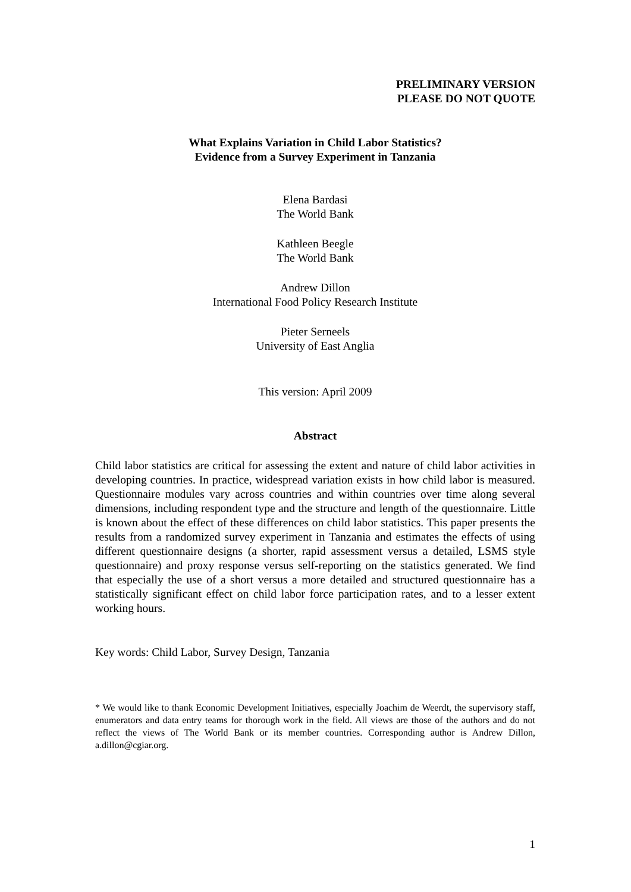PRELIMINARY VERSION
PLEASE DO NOT QUOTE
What Explains Variation in Child Labor Statistics?
Evidence from a Survey Experiment in Tanzania
Elena Bardasi
The World Bank
Kathleen Beegle
The World Bank
Andrew Dillon
International Food Policy Research Institute
Pieter Serneels
University of East Anglia
This version: April 2009
Abstract
Child labor statistics are critical for assessing the extent and nature of child labor activities in developing countries. In practice, widespread variation exists in how child labor is measured. Questionnaire modules vary across countries and within countries over time along several dimensions, including respondent type and the structure and length of the questionnaire. Little is known about the effect of these differences on child labor statistics. This paper presents the results from a randomized survey experiment in Tanzania and estimates the effects of using different questionnaire designs (a shorter, rapid assessment versus a detailed, LSMS style questionnaire) and proxy response versus self-reporting on the statistics generated. We find that especially the use of a short versus a more detailed and structured questionnaire has a statistically significant effect on child labor force participation rates, and to a lesser extent working hours.
Key words: Child Labor, Survey Design, Tanzania
* We would like to thank Economic Development Initiatives, especially Joachim de Weerdt, the supervisory staff, enumerators and data entry teams for thorough work in the field. All views are those of the authors and do not reflect the views of The World Bank or its member countries. Corresponding author is Andrew Dillon, a.dillon@cgiar.org.
1